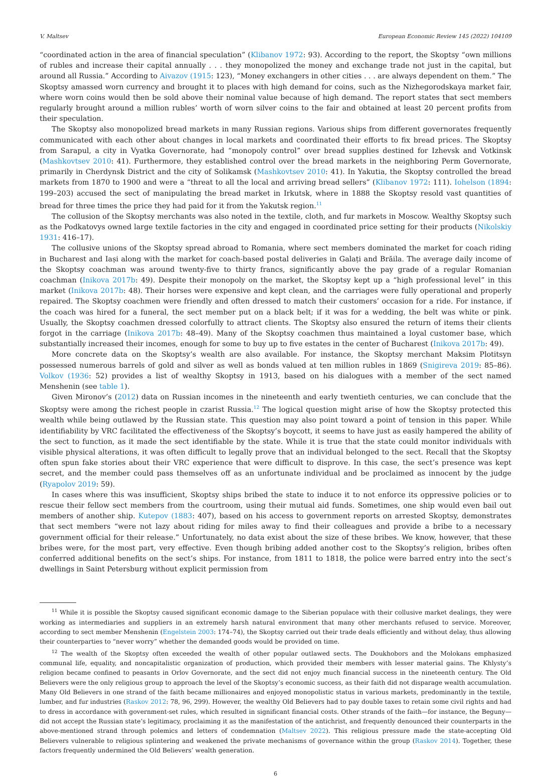V. Maltsev European Economic Review 145 (2022) 104109
“coordinated action in the area of financial speculation” (Klibanov 1972: 93). According to the report, the Skoptsy “own millions of rubles and increase their capital annually . . . they monopolized the money and exchange trade not just in the capital, but around all Russia.” According to Aivazov (1915: 123), “Money exchangers in other cities . . . are always dependent on them.” The Skoptsy amassed worn currency and brought it to places with high demand for coins, such as the Nizhegorodskaya market fair, where worn coins would then be sold above their nominal value because of high demand. The report states that sect members regularly brought around a million rubles’ worth of worn silver coins to the fair and obtained at least 20 percent profits from their speculation.
The Skoptsy also monopolized bread markets in many Russian regions. Various ships from different governorates frequently communicated with each other about changes in local markets and coordinated their efforts to fix bread prices. The Skoptsy from Sarapul, a city in Vyatka Governorate, had “monopoly control” over bread supplies destined for Izhevsk and Votkinsk (Mashkovtsev 2010: 41). Furthermore, they established control over the bread markets in the neighboring Perm Governorate, primarily in Cherdynsk District and the city of Solikamsk (Mashkovtsev 2010: 41). In Yakutia, the Skoptsy controlled the bread markets from 1870 to 1900 and were a “threat to all the local and arriving bread sellers” (Klibanov 1972: 111). Iohelson (1894: 199–203) accused the sect of manipulating the bread market in Irkutsk, where in 1888 the Skoptsy resold vast quantities of bread for three times the price they had paid for it from the Yakutsk region.<sup>11</sup>
The collusion of the Skoptsy merchants was also noted in the textile, cloth, and fur markets in Moscow. Wealthy Skoptsy such as the Podkatovys owned large textile factories in the city and engaged in coordinated price setting for their products (Nikolskiy 1931: 416–17).
The collusive unions of the Skoptsy spread abroad to Romania, where sect members dominated the market for coach riding in Bucharest and Iași along with the market for coach-based postal deliveries in Galați and Brăila. The average daily income of the Skoptsy coachman was around twenty-five to thirty francs, significantly above the pay grade of a regular Romanian coachman (Inikova 2017b: 49). Despite their monopoly on the market, the Skoptsy kept up a “high professional level” in this market (Inikova 2017b: 48). Their horses were expensive and kept clean, and the carriages were fully operational and properly repaired. The Skoptsy coachmen were friendly and often dressed to match their customers’ occasion for a ride. For instance, if the coach was hired for a funeral, the sect member put on a black belt; if it was for a wedding, the belt was white or pink. Usually, the Skoptsy coachmen dressed colorfully to attract clients. The Skoptsy also ensured the return of items their clients forgot in the carriage (Inikova 2017b: 48–49). Many of the Skoptsy coachmen thus maintained a loyal customer base, which substantially increased their incomes, enough for some to buy up to five estates in the center of Bucharest (Inikova 2017b: 49).
More concrete data on the Skoptsy’s wealth are also available. For instance, the Skoptsy merchant Maksim Plotitsyn possessed numerous barrels of gold and silver as well as bonds valued at ten million rubles in 1869 (Snigireva 2019: 85–86). Volkov (1936: 52) provides a list of wealthy Skoptsy in 1913, based on his dialogues with a member of the sect named Menshenin (see table 1).
Given Mironov’s (2012) data on Russian incomes in the nineteenth and early twentieth centuries, we can conclude that the Skoptsy were among the richest people in czarist Russia.<sup>12</sup> The logical question might arise of how the Skoptsy protected this wealth while being outlawed by the Russian state. This question may also point toward a point of tension in this paper. While identifiability by VRC facilitated the effectiveness of the Skoptsy’s boycott, it seems to have just as easily hampered the ability of the sect to function, as it made the sect identifiable by the state. While it is true that the state could monitor individuals with visible physical alterations, it was often difficult to legally prove that an individual belonged to the sect. Recall that the Skoptsy often spun fake stories about their VRC experience that were difficult to disprove. In this case, the sect’s presence was kept secret, and the member could pass themselves off as an unfortunate individual and be proclaimed as innocent by the judge (Ryapolov 2019: 59).
In cases where this was insufficient, Skoptsy ships bribed the state to induce it to not enforce its oppressive policies or to rescue their fellow sect members from the courtroom, using their mutual aid funds. Sometimes, one ship would even bail out members of another ship. Kutepov (1883: 407), based on his access to government reports on arrested Skoptsy, demonstrates that sect members “were not lazy about riding for miles away to find their colleagues and provide a bribe to a necessary government official for their release.” Unfortunately, no data exist about the size of these bribes. We know, however, that these bribes were, for the most part, very effective. Even though bribing added another cost to the Skoptsy’s religion, bribes often conferred additional benefits on the sect’s ships. For instance, from 1811 to 1818, the police were barred entry into the sect’s dwellings in Saint Petersburg without explicit permission from
<sup>11</sup> While it is possible the Skoptsy caused significant economic damage to the Siberian populace with their collusive market dealings, they were working as intermediaries and suppliers in an extremely harsh natural environment that many other merchants refused to service. Moreover, according to sect member Menshenin (Engelstein 2003: 174–74), the Skoptsy carried out their trade deals efficiently and without delay, thus allowing their counterparties to “never worry” whether the demanded goods would be provided on time.
<sup>12</sup> The wealth of the Skoptsy often exceeded the wealth of other popular outlawed sects. The Doukhobors and the Molokans emphasized communal life, equality, and noncapitalistic organization of production, which provided their members with lesser material gains. The Khlysty’s religion became confined to peasants in Orlov Governorate, and the sect did not enjoy much financial success in the nineteenth century. The Old Believers were the only religious group to approach the level of the Skoptsy’s economic success, as their faith did not disparage wealth accumulation. Many Old Believers in one strand of the faith became millionaires and enjoyed monopolistic status in various markets, predominantly in the textile, lumber, and fur industries (Raskov 2012: 78, 96, 299). However, the wealthy Old Believers had to pay double taxes to retain some civil rights and had to dress in accordance with government-set rules, which resulted in significant financial costs. Other strands of the faith—for instance, the Beguny—did not accept the Russian state’s legitimacy, proclaiming it as the manifestation of the antichrist, and frequently denounced their counterparts in the above-mentioned strand through polemics and letters of condemnation (Maltsev 2022). This religious pressure made the state-accepting Old Believers vulnerable to religious splintering and weakened the private mechanisms of governance within the group (Raskov 2014). Together, these factors frequently undermined the Old Believers’ wealth generation.
6